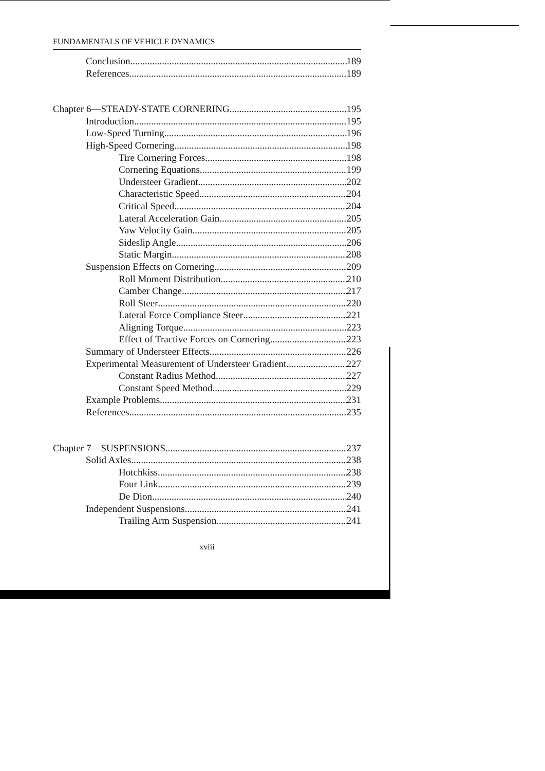FUNDAMENTALS OF VEHICLE DYNAMICS
Conclusion 189
References 189
Chapter 6—STEADY-STATE CORNERING 195
Introduction 195
Low-Speed Turning 196
High-Speed Cornering 198
Tire Cornering Forces 198
Cornering Equations 199
Understeer Gradient 202
Characteristic Speed 204
Critical Speed 204
Lateral Acceleration Gain 205
Yaw Velocity Gain 205
Sideslip Angle 206
Static Margin 208
Suspension Effects on Cornering 209
Roll Moment Distribution 210
Camber Change 217
Roll Steer 220
Lateral Force Compliance Steer 221
Aligning Torque 223
Effect of Tractive Forces on Cornering 223
Summary of Understeer Effects 226
Experimental Measurement of Understeer Gradient 227
Constant Radius Method 227
Constant Speed Method 229
Example Problems 231
References 235
Chapter 7—SUSPENSIONS 237
Solid Axles 238
Hotchkiss 238
Four Link 239
De Dion 240
Independent Suspensions 241
Trailing Arm Suspension 241
xviii